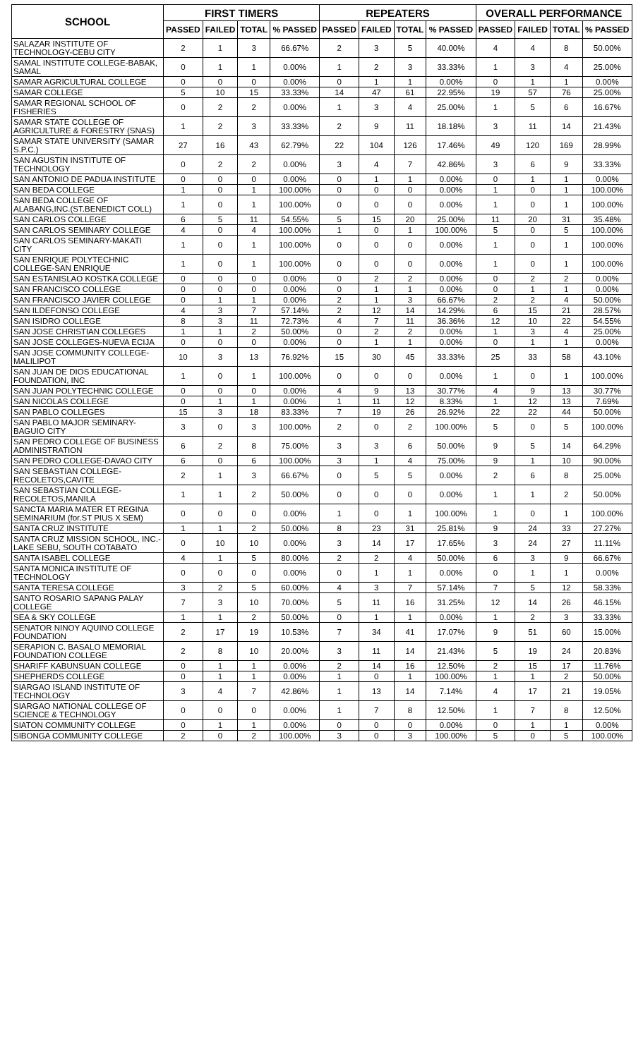| SCHOOL | FIRST TIMERS | | | | REPEATERS | | | | OVERALL PERFORMANCE | | | |
| --- | --- | --- | --- | --- | --- | --- | --- | --- | --- | --- | --- | --- |
| | PASSED | FAILED | TOTAL | % PASSED | PASSED | FAILED | TOTAL | % PASSED | PASSED | FAILED | TOTAL | % PASSED |
| SALAZAR INSTITUTE OF TECHNOLOGY-CEBU CITY | 2 | 1 | 3 | 66.67% | 2 | 3 | 5 | 40.00% | 4 | 4 | 8 | 50.00% |
| SAMAL INSTITUTE COLLEGE-BABAK, SAMAL | 0 | 1 | 1 | 0.00% | 1 | 2 | 3 | 33.33% | 1 | 3 | 4 | 25.00% |
| SAMAR AGRICULTURAL COLLEGE | 0 | 0 | 0 | 0.00% | 0 | 1 | 1 | 0.00% | 0 | 1 | 1 | 0.00% |
| SAMAR COLLEGE | 5 | 10 | 15 | 33.33% | 14 | 47 | 61 | 22.95% | 19 | 57 | 76 | 25.00% |
| SAMAR REGIONAL SCHOOL OF FISHERIES | 0 | 2 | 2 | 0.00% | 1 | 3 | 4 | 25.00% | 1 | 5 | 6 | 16.67% |
| SAMAR STATE COLLEGE OF AGRICULTURE & FORESTRY (SNAS) | 1 | 2 | 3 | 33.33% | 2 | 9 | 11 | 18.18% | 3 | 11 | 14 | 21.43% |
| SAMAR STATE UNIVERSITY (SAMAR S.P.C.) | 27 | 16 | 43 | 62.79% | 22 | 104 | 126 | 17.46% | 49 | 120 | 169 | 28.99% |
| SAN AGUSTIN INSTITUTE OF TECHNOLOGY | 0 | 2 | 2 | 0.00% | 3 | 4 | 7 | 42.86% | 3 | 6 | 9 | 33.33% |
| SAN ANTONIO DE PADUA INSTITUTE | 0 | 0 | 0 | 0.00% | 0 | 1 | 1 | 0.00% | 0 | 1 | 1 | 0.00% |
| SAN BEDA COLLEGE | 1 | 0 | 1 | 100.00% | 0 | 0 | 0 | 0.00% | 1 | 0 | 1 | 100.00% |
| SAN BEDA COLLEGE OF ALABANG,INC.(ST.BENEDICT COLL) | 1 | 0 | 1 | 100.00% | 0 | 0 | 0 | 0.00% | 1 | 0 | 1 | 100.00% |
| SAN CARLOS COLLEGE | 6 | 5 | 11 | 54.55% | 5 | 15 | 20 | 25.00% | 11 | 20 | 31 | 35.48% |
| SAN CARLOS SEMINARY COLLEGE | 4 | 0 | 4 | 100.00% | 1 | 0 | 1 | 100.00% | 5 | 0 | 5 | 100.00% |
| SAN CARLOS SEMINARY-MAKATI CITY | 1 | 0 | 1 | 100.00% | 0 | 0 | 0 | 0.00% | 1 | 0 | 1 | 100.00% |
| SAN ENRIQUE POLYTECHNIC COLLEGE-SAN ENRIQUE | 1 | 0 | 1 | 100.00% | 0 | 0 | 0 | 0.00% | 1 | 0 | 1 | 100.00% |
| SAN ESTANISLAO KOSTKA COLLEGE | 0 | 0 | 0 | 0.00% | 0 | 2 | 2 | 0.00% | 0 | 2 | 2 | 0.00% |
| SAN FRANCISCO COLLEGE | 0 | 0 | 0 | 0.00% | 0 | 1 | 1 | 0.00% | 0 | 1 | 1 | 0.00% |
| SAN FRANCISCO JAVIER COLLEGE | 0 | 1 | 1 | 0.00% | 2 | 1 | 3 | 66.67% | 2 | 2 | 4 | 50.00% |
| SAN ILDEFONSO COLLEGE | 4 | 3 | 7 | 57.14% | 2 | 12 | 14 | 14.29% | 6 | 15 | 21 | 28.57% |
| SAN ISIDRO COLLEGE | 8 | 3 | 11 | 72.73% | 4 | 7 | 11 | 36.36% | 12 | 10 | 22 | 54.55% |
| SAN JOSE CHRISTIAN COLLEGES | 1 | 1 | 2 | 50.00% | 0 | 2 | 2 | 0.00% | 1 | 3 | 4 | 25.00% |
| SAN JOSE COLLEGES-NUEVA ECIJA | 0 | 0 | 0 | 0.00% | 0 | 1 | 1 | 0.00% | 0 | 1 | 1 | 0.00% |
| SAN JOSE COMMUNITY COLLEGE-MALILIPOT | 10 | 3 | 13 | 76.92% | 15 | 30 | 45 | 33.33% | 25 | 33 | 58 | 43.10% |
| SAN JUAN DE DIOS EDUCATIONAL FOUNDATION, INC | 1 | 0 | 1 | 100.00% | 0 | 0 | 0 | 0.00% | 1 | 0 | 1 | 100.00% |
| SAN JUAN POLYTECHNIC COLLEGE | 0 | 0 | 0 | 0.00% | 4 | 9 | 13 | 30.77% | 4 | 9 | 13 | 30.77% |
| SAN NICOLAS COLLEGE | 0 | 1 | 1 | 0.00% | 1 | 11 | 12 | 8.33% | 1 | 12 | 13 | 7.69% |
| SAN PABLO COLLEGES | 15 | 3 | 18 | 83.33% | 7 | 19 | 26 | 26.92% | 22 | 22 | 44 | 50.00% |
| SAN PABLO MAJOR SEMINARY-BAGUIO CITY | 3 | 0 | 3 | 100.00% | 2 | 0 | 2 | 100.00% | 5 | 0 | 5 | 100.00% |
| SAN PEDRO COLLEGE OF BUSINESS ADMINISTRATION | 6 | 2 | 8 | 75.00% | 3 | 3 | 6 | 50.00% | 9 | 5 | 14 | 64.29% |
| SAN PEDRO COLLEGE-DAVAO CITY | 6 | 0 | 6 | 100.00% | 3 | 1 | 4 | 75.00% | 9 | 1 | 10 | 90.00% |
| SAN SEBASTIAN COLLEGE-RECOLETOS,CAVITE | 2 | 1 | 3 | 66.67% | 0 | 5 | 5 | 0.00% | 2 | 6 | 8 | 25.00% |
| SAN SEBASTIAN COLLEGE-RECOLETOS,MANILA | 1 | 1 | 2 | 50.00% | 0 | 0 | 0 | 0.00% | 1 | 1 | 2 | 50.00% |
| SANCTA MARIA MATER ET REGINA SEMINARIUM (for.ST PIUS X SEM) | 0 | 0 | 0 | 0.00% | 1 | 0 | 1 | 100.00% | 1 | 0 | 1 | 100.00% |
| SANTA CRUZ INSTITUTE | 1 | 1 | 2 | 50.00% | 8 | 23 | 31 | 25.81% | 9 | 24 | 33 | 27.27% |
| SANTA CRUZ MISSION SCHOOL, INC.-LAKE SEBU, SOUTH COTABATO | 0 | 10 | 10 | 0.00% | 3 | 14 | 17 | 17.65% | 3 | 24 | 27 | 11.11% |
| SANTA ISABEL COLLEGE | 4 | 1 | 5 | 80.00% | 2 | 2 | 4 | 50.00% | 6 | 3 | 9 | 66.67% |
| SANTA MONICA INSTITUTE OF TECHNOLOGY | 0 | 0 | 0 | 0.00% | 0 | 1 | 1 | 0.00% | 0 | 1 | 1 | 0.00% |
| SANTA TERESA COLLEGE | 3 | 2 | 5 | 60.00% | 4 | 3 | 7 | 57.14% | 7 | 5 | 12 | 58.33% |
| SANTO ROSARIO SAPANG PALAY COLLEGE | 7 | 3 | 10 | 70.00% | 5 | 11 | 16 | 31.25% | 12 | 14 | 26 | 46.15% |
| SEA & SKY COLLEGE | 1 | 1 | 2 | 50.00% | 0 | 1 | 1 | 0.00% | 1 | 2 | 3 | 33.33% |
| SENATOR NINOY AQUINO COLLEGE FOUNDATION | 2 | 17 | 19 | 10.53% | 7 | 34 | 41 | 17.07% | 9 | 51 | 60 | 15.00% |
| SERAPION C. BASALO MEMORIAL FOUNDATION COLLEGE | 2 | 8 | 10 | 20.00% | 3 | 11 | 14 | 21.43% | 5 | 19 | 24 | 20.83% |
| SHARIFF KABUNSUAN COLLEGE | 0 | 1 | 1 | 0.00% | 2 | 14 | 16 | 12.50% | 2 | 15 | 17 | 11.76% |
| SHEPHERDS COLLEGE | 0 | 1 | 1 | 0.00% | 1 | 0 | 1 | 100.00% | 1 | 1 | 2 | 50.00% |
| SIARGAO ISLAND INSTITUTE OF TECHNOLOGY | 3 | 4 | 7 | 42.86% | 1 | 13 | 14 | 7.14% | 4 | 17 | 21 | 19.05% |
| SIARGAO NATIONAL COLLEGE OF SCIENCE & TECHNOLOGY | 0 | 0 | 0 | 0.00% | 1 | 7 | 8 | 12.50% | 1 | 7 | 8 | 12.50% |
| SIATON COMMUNITY COLLEGE | 0 | 1 | 1 | 0.00% | 0 | 0 | 0 | 0.00% | 0 | 1 | 1 | 0.00% |
| SIBONGA COMMUNITY COLLEGE | 2 | 0 | 2 | 100.00% | 3 | 0 | 3 | 100.00% | 5 | 0 | 5 | 100.00% |